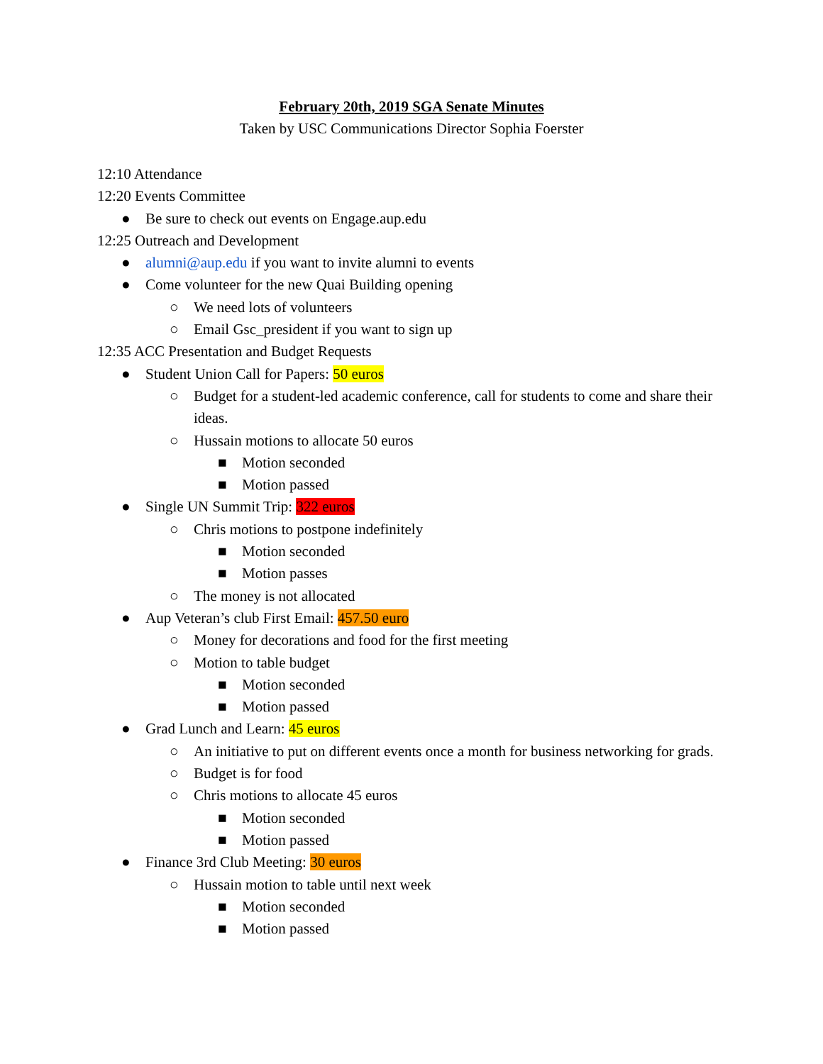February 20th, 2019 SGA Senate Minutes
Taken by USC Communications Director Sophia Foerster
12:10 Attendance
12:20 Events Committee
● Be sure to check out events on Engage.aup.edu
12:25 Outreach and Development
● alumni@aup.edu if you want to invite alumni to events
● Come volunteer for the new Quai Building opening
○ We need lots of volunteers
○ Email Gsc_president if you want to sign up
12:35 ACC Presentation and Budget Requests
● Student Union Call for Papers: 50 euros
○ Budget for a student-led academic conference, call for students to come and share their ideas.
○ Hussain motions to allocate 50 euros
■ Motion seconded
■ Motion passed
● Single UN Summit Trip: 322 euros
○ Chris motions to postpone indefinitely
■ Motion seconded
■ Motion passes
○ The money is not allocated
● Aup Veteran’s club First Email: 457.50 euro
○ Money for decorations and food for the first meeting
○ Motion to table budget
■ Motion seconded
■ Motion passed
● Grad Lunch and Learn: 45 euros
○ An initiative to put on different events once a month for business networking for grads.
○ Budget is for food
○ Chris motions to allocate 45 euros
■ Motion seconded
■ Motion passed
● Finance 3rd Club Meeting: 30 euros
○ Hussain motion to table until next week
■ Motion seconded
■ Motion passed